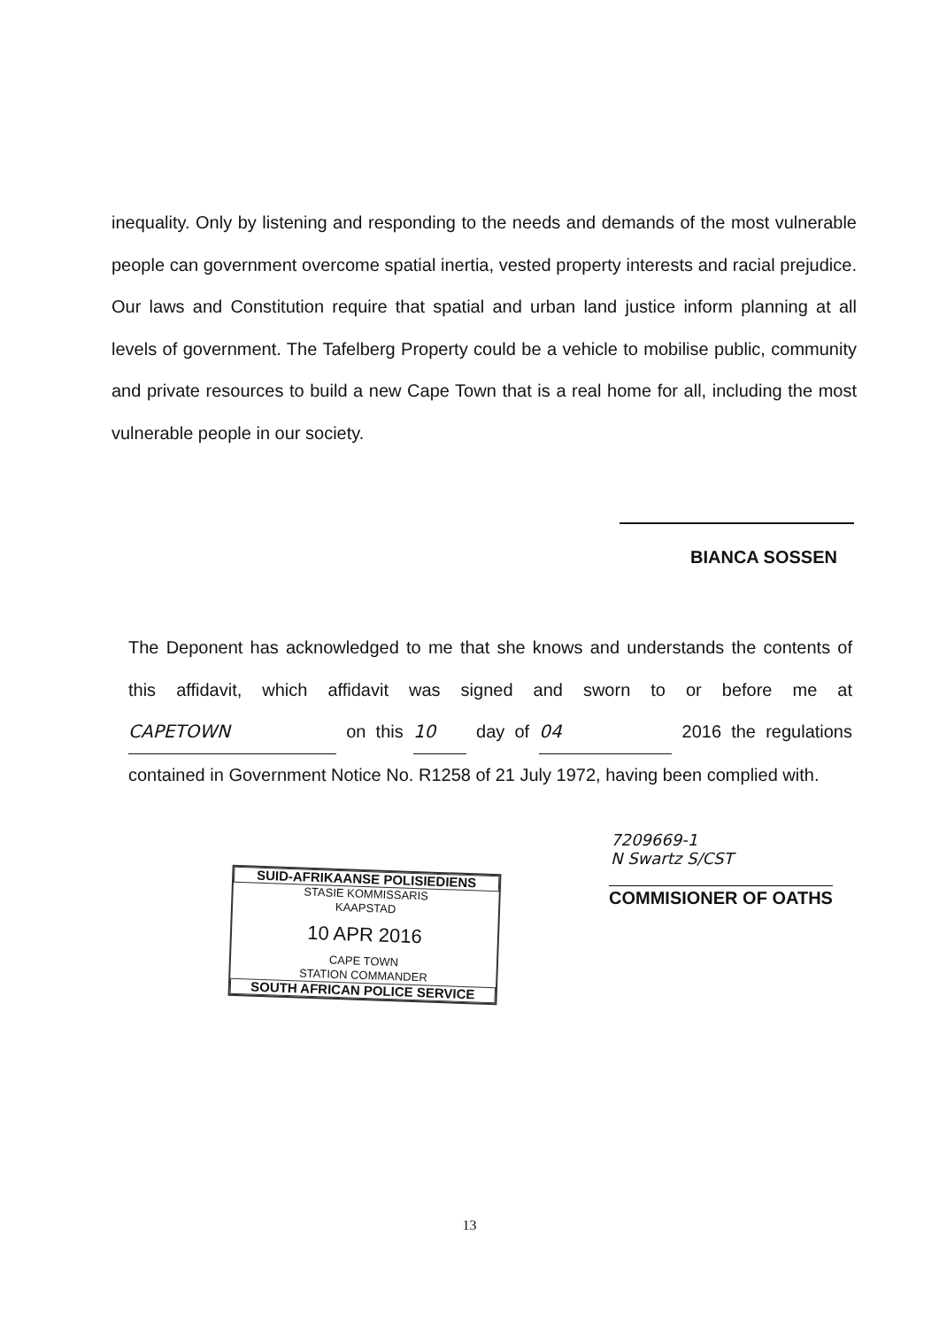inequality. Only by listening and responding to the needs and demands of the most vulnerable people can government overcome spatial inertia, vested property interests and racial prejudice. Our laws and Constitution require that spatial and urban land justice inform planning at all levels of government. The Tafelberg Property could be a vehicle to mobilise public, community and private resources to build a new Cape Town that is a real home for all, including the most vulnerable people in our society.
BIANCA SOSSEN
The Deponent has acknowledged to me that she knows and understands the contents of this affidavit, which affidavit was signed and sworn to or before me at CAPETOWN on this 10 day of 04 2016 the regulations contained in Government Notice No. R1258 of 21 July 1972, having been complied with.
7209669-1
N Swartz S/CST
COMMISIONER OF OATHS
SUID-AFRIKAANSE POLISIEDIENS
STASIE KOMMISSARIS
KAAPSTAD
10 APR 2016
CAPE TOWN
STATION COMMANDER
SOUTH AFRICAN POLICE SERVICE
13